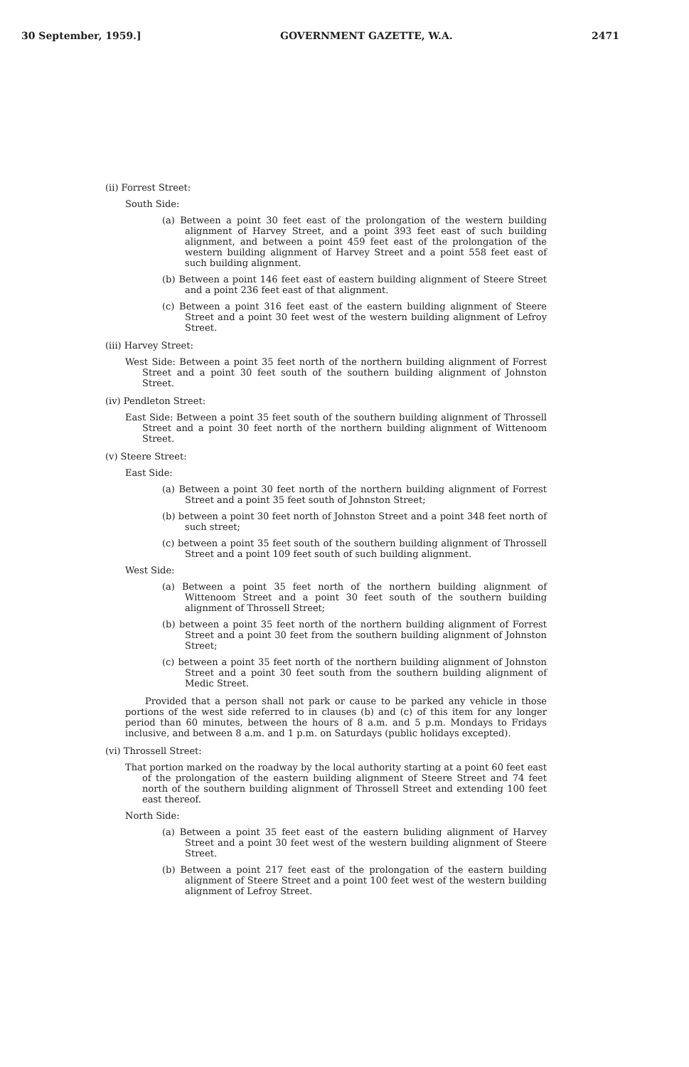30 September, 1959.] GOVERNMENT GAZETTE, W.A. 2471
(ii) Forrest Street:
South Side:
(a) Between a point 30 feet east of the prolongation of the western building alignment of Harvey Street, and a point 393 feet east of such building alignment, and between a point 459 feet east of the prolongation of the western building alignment of Harvey Street and a point 558 feet east of such building alignment.
(b) Between a point 146 feet east of eastern building alignment of Steere Street and a point 236 feet east of that alignment.
(c) Between a point 316 feet east of the eastern building alignment of Steere Street and a point 30 feet west of the western building alignment of Lefroy Street.
(iii) Harvey Street:
West Side: Between a point 35 feet north of the northern building alignment of Forrest Street and a point 30 feet south of the southern building alignment of Johnston Street.
(iv) Pendleton Street:
East Side: Between a point 35 feet south of the southern building alignment of Throssell Street and a point 30 feet north of the northern building alignment of Wittenoom Street.
(v) Steere Street:
East Side:
(a) Between a point 30 feet north of the northern building alignment of Forrest Street and a point 35 feet south of Johnston Street;
(b) between a point 30 feet north of Johnston Street and a point 348 feet north of such street;
(c) between a point 35 feet south of the southern building alignment of Throssell Street and a point 109 feet south of such building alignment.
West Side:
(a) Between a point 35 feet north of the northern building alignment of Wittenoom Street and a point 30 feet south of the southern building alignment of Throssell Street;
(b) between a point 35 feet north of the northern building alignment of Forrest Street and a point 30 feet from the southern building alignment of Johnston Street;
(c) between a point 35 feet north of the northern building alignment of Johnston Street and a point 30 feet south from the southern building alignment of Medic Street.
Provided that a person shall not park or cause to be parked any vehicle in those portions of the west side referred to in clauses (b) and (c) of this item for any longer period than 60 minutes, between the hours of 8 a.m. and 5 p.m. Mondays to Fridays inclusive, and between 8 a.m. and 1 p.m. on Saturdays (public holidays excepted).
(vi) Throssell Street:
That portion marked on the roadway by the local authority starting at a point 60 feet east of the prolongation of the eastern building alignment of Steere Street and 74 feet north of the southern building alignment of Throssell Street and extending 100 feet east thereof.
North Side:
(a) Between a point 35 feet east of the eastern buliding alignment of Harvey Street and a point 30 feet west of the western building alignment of Steere Street.
(b) Between a point 217 feet east of the prolongation of the eastern building alignment of Steere Street and a point 100 feet west of the western building alignment of Lefroy Street.